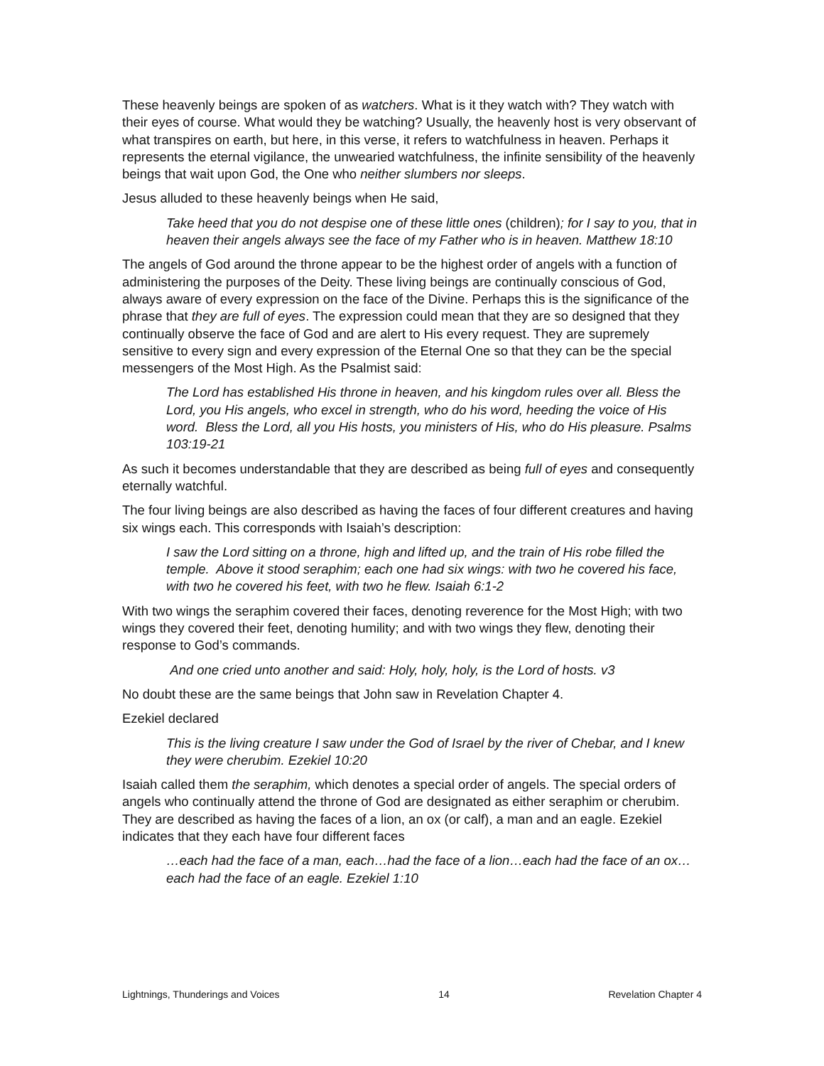These heavenly beings are spoken of as watchers. What is it they watch with? They watch with their eyes of course. What would they be watching? Usually, the heavenly host is very observant of what transpires on earth, but here, in this verse, it refers to watchfulness in heaven. Perhaps it represents the eternal vigilance, the unwearied watchfulness, the infinite sensibility of the heavenly beings that wait upon God, the One who neither slumbers nor sleeps.
Jesus alluded to these heavenly beings when He said,
Take heed that you do not despise one of these little ones (children); for I say to you, that in heaven their angels always see the face of my Father who is in heaven. Matthew 18:10
The angels of God around the throne appear to be the highest order of angels with a function of administering the purposes of the Deity. These living beings are continually conscious of God, always aware of every expression on the face of the Divine. Perhaps this is the significance of the phrase that they are full of eyes. The expression could mean that they are so designed that they continually observe the face of God and are alert to His every request. They are supremely sensitive to every sign and every expression of the Eternal One so that they can be the special messengers of the Most High. As the Psalmist said:
The Lord has established His throne in heaven, and his kingdom rules over all. Bless the Lord, you His angels, who excel in strength, who do his word, heeding the voice of His word. Bless the Lord, all you His hosts, you ministers of His, who do His pleasure. Psalms 103:19-21
As such it becomes understandable that they are described as being full of eyes and consequently eternally watchful.
The four living beings are also described as having the faces of four different creatures and having six wings each. This corresponds with Isaiah’s description:
I saw the Lord sitting on a throne, high and lifted up, and the train of His robe filled the temple. Above it stood seraphim; each one had six wings: with two he covered his face, with two he covered his feet, with two he flew. Isaiah 6:1-2
With two wings the seraphim covered their faces, denoting reverence for the Most High; with two wings they covered their feet, denoting humility; and with two wings they flew, denoting their response to God’s commands.
And one cried unto another and said: Holy, holy, holy, is the Lord of hosts. v3
No doubt these are the same beings that John saw in Revelation Chapter 4.
Ezekiel declared
This is the living creature I saw under the God of Israel by the river of Chebar, and I knew they were cherubim. Ezekiel 10:20
Isaiah called them the seraphim, which denotes a special order of angels. The special orders of angels who continually attend the throne of God are designated as either seraphim or cherubim. They are described as having the faces of a lion, an ox (or calf), a man and an eagle. Ezekiel indicates that they each have four different faces
…each had the face of a man, each…had the face of a lion…each had the face of an ox…each had the face of an eagle. Ezekiel 1:10
Lightnings, Thunderings and Voices 14 Revelation Chapter 4